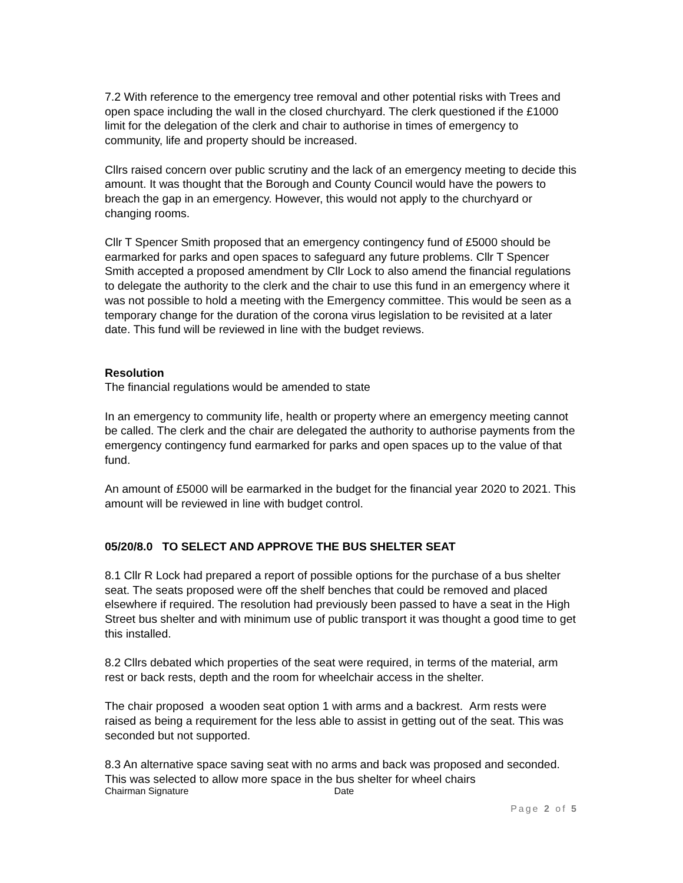7.2 With reference to the emergency tree removal and other potential risks with Trees and open space including the wall in the closed churchyard. The clerk questioned if the £1000 limit for the delegation of the clerk and chair to authorise in times of emergency to community, life and property should be increased.
Cllrs raised concern over public scrutiny and the lack of an emergency meeting to decide this amount. It was thought that the Borough and County Council would have the powers to breach the gap in an emergency. However, this would not apply to the churchyard or changing rooms.
Cllr T Spencer Smith proposed that an emergency contingency fund of £5000 should be earmarked for parks and open spaces to safeguard any future problems. Cllr T Spencer Smith accepted a proposed amendment by Cllr Lock to also amend the financial regulations to delegate the authority to the clerk and the chair to use this fund in an emergency where it was not possible to hold a meeting with the Emergency committee. This would be seen as a temporary change for the duration of the corona virus legislation to be revisited at a later date. This fund will be reviewed in line with the budget reviews.
Resolution
The financial regulations would be amended to state
In an emergency to community life, health or property where an emergency meeting cannot be called. The clerk and the chair are delegated the authority to authorise payments from the emergency contingency fund earmarked for parks and open spaces up to the value of that fund.
An amount of £5000 will be earmarked in the budget for the financial year 2020 to 2021. This amount will be reviewed in line with budget control.
05/20/8.0 TO SELECT AND APPROVE THE BUS SHELTER SEAT
8.1 Cllr R Lock had prepared a report of possible options for the purchase of a bus shelter seat. The seats proposed were off the shelf benches that could be removed and placed elsewhere if required. The resolution had previously been passed to have a seat in the High Street bus shelter and with minimum use of public transport it was thought a good time to get this installed.
8.2 Cllrs debated which properties of the seat were required, in terms of the material, arm rest or back rests, depth and the room for wheelchair access in the shelter.
The chair proposed a wooden seat option 1 with arms and a backrest. Arm rests were raised as being a requirement for the less able to assist in getting out of the seat. This was seconded but not supported.
8.3 An alternative space saving seat with no arms and back was proposed and seconded. This was selected to allow more space in the bus shelter for wheel chairs
Chairman Signature Date
Page 2 of 5